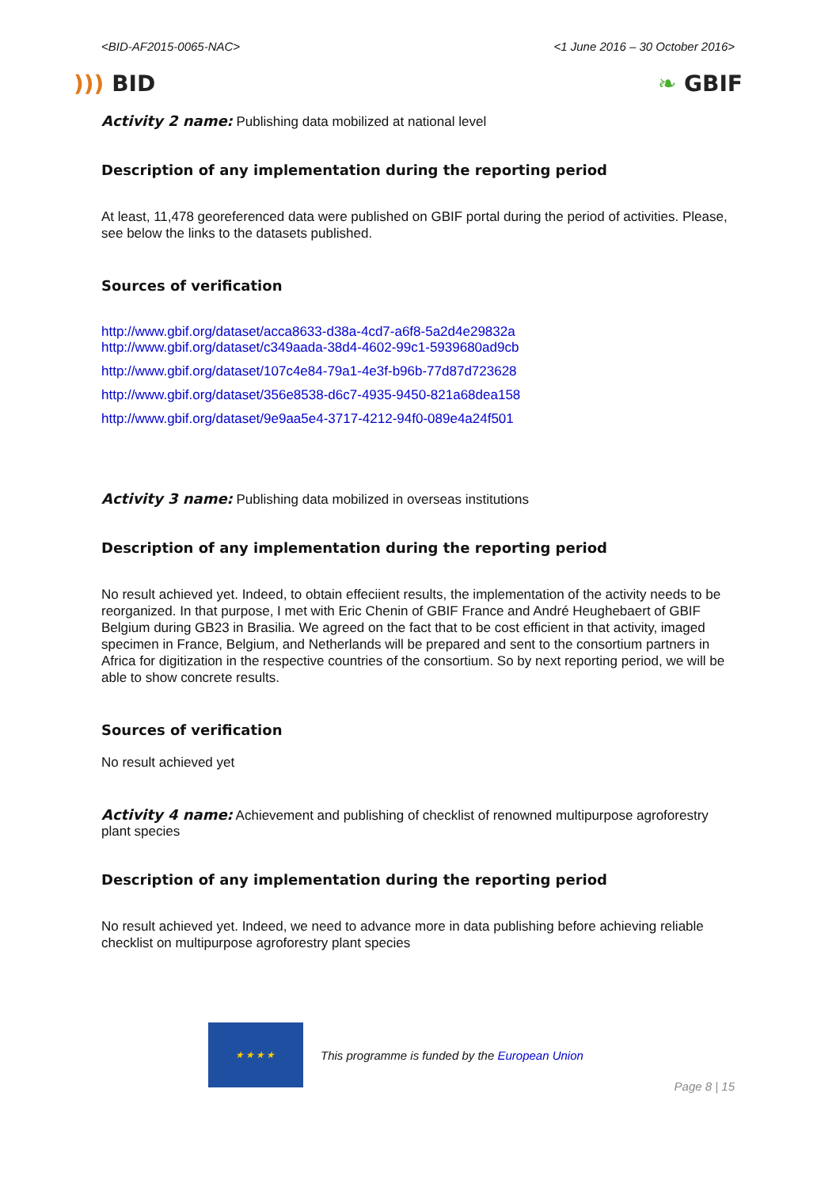<BID-AF2015-0065-NAC> <1 June 2016 – 30 October 2016>
))) BID ❧ GBIF
Activity 2 name: Publishing data mobilized at national level
Description of any implementation during the reporting period
At least, 11,478 georeferenced data were published on GBIF portal during the period of activities. Please, see below the links to the datasets published.
Sources of verification
http://www.gbif.org/dataset/acca8633-d38a-4cd7-a6f8-5a2d4e29832a
http://www.gbif.org/dataset/c349aada-38d4-4602-99c1-5939680ad9cb
http://www.gbif.org/dataset/107c4e84-79a1-4e3f-b96b-77d87d723628
http://www.gbif.org/dataset/356e8538-d6c7-4935-9450-821a68dea158
http://www.gbif.org/dataset/9e9aa5e4-3717-4212-94f0-089e4a24f501
Activity 3 name: Publishing data mobilized in overseas institutions
Description of any implementation during the reporting period
No result achieved yet. Indeed, to obtain effeciient results, the implementation of the activity needs to be reorganized. In that purpose, I met with Eric Chenin of GBIF France and André Heughebaert of GBIF Belgium during GB23 in Brasilia. We agreed on the fact that to be cost efficient in that activity, imaged specimen in France, Belgium, and Netherlands will be prepared and sent to the consortium partners in Africa for digitization in the respective countries of the consortium. So by next reporting period, we will be able to show concrete results.
Sources of verification
No result achieved yet
Activity 4 name: Achievement and publishing of checklist of renowned multipurpose agroforestry plant species
Description of any implementation during the reporting period
No result achieved yet. Indeed, we need to advance more in data publishing before achieving reliable checklist on multipurpose agroforestry plant species
★★★★
This programme is funded by the European Union
Page 8 | 15